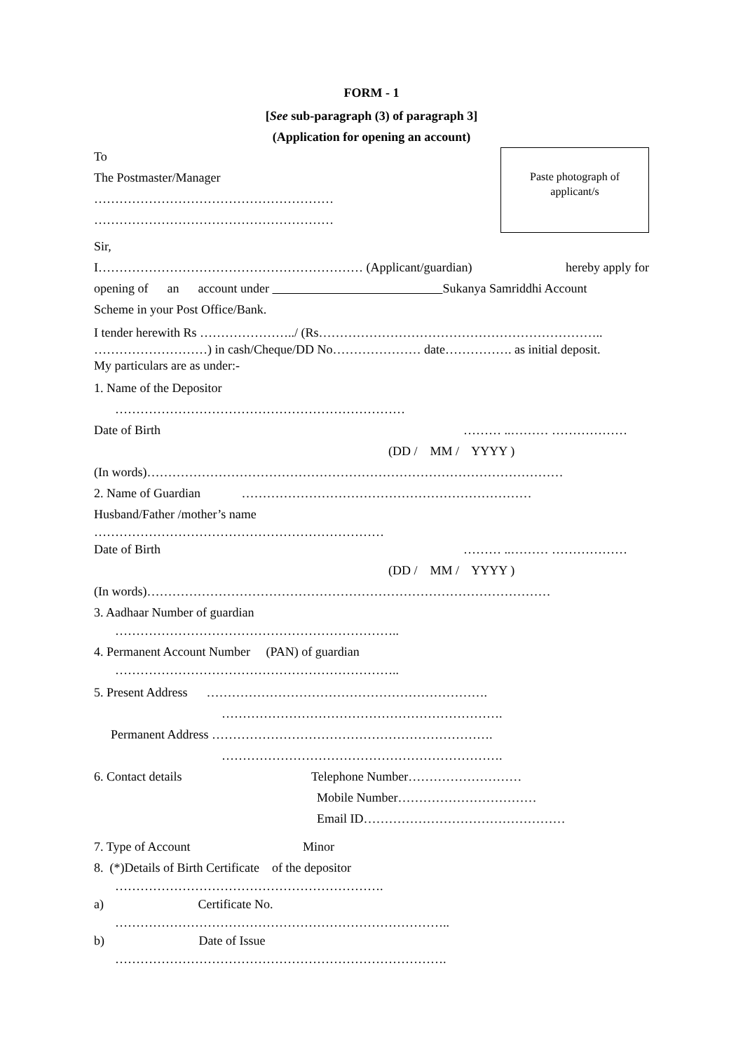FORM - 1
[See sub-paragraph (3) of paragraph 3]
(Application for opening an account)
Paste photograph of
applicant/s
To
The Postmaster/Manager
…………………………………………………
…………………………………………………
Sir,
I……………………………………………………… (Applicant/guardian) hereby apply for
opening of an account under Sukanya Samriddhi Account
Scheme in your Post Office/Bank.
I tender herewith Rs …………………../ (Rs…………………………………………………………..
………………………) in cash/Cheque/DD No………………… date……………. as initial deposit.
My particulars are as under:-
1. Name of the Depositor
……………………………………………………………
Date of Birth ……… ..……… ………………
(DD / MM / YYYY )
(In words)………………………………………………………………………………………
2. Name of Guardian ……………………………………………………………
Husband/Father /mother’s name
……………………………………………………………
Date of Birth ……… ..……… ………………
(DD / MM / YYYY )
(In words)……………………………………………………………………………………
3. Aadhaar Number of guardian
…………………………………………………………..
4. Permanent Account Number (PAN) of guardian
…………………………………………………………..
5. Present Address ………………………………………………………….
………………………………………………………….
Permanent Address ………………………………………………………….
………………………………………………………….
6. Contact details Telephone Number………………………
Mobile Number……………………………
Email ID…………………………………………
7. Type of Account Minor
8. (*)Details of Birth Certificate of the depositor
……………………………………………………….
a) Certificate No.
……………………………………………………………………..
b) Date of Issue
…………………………………………………………………….